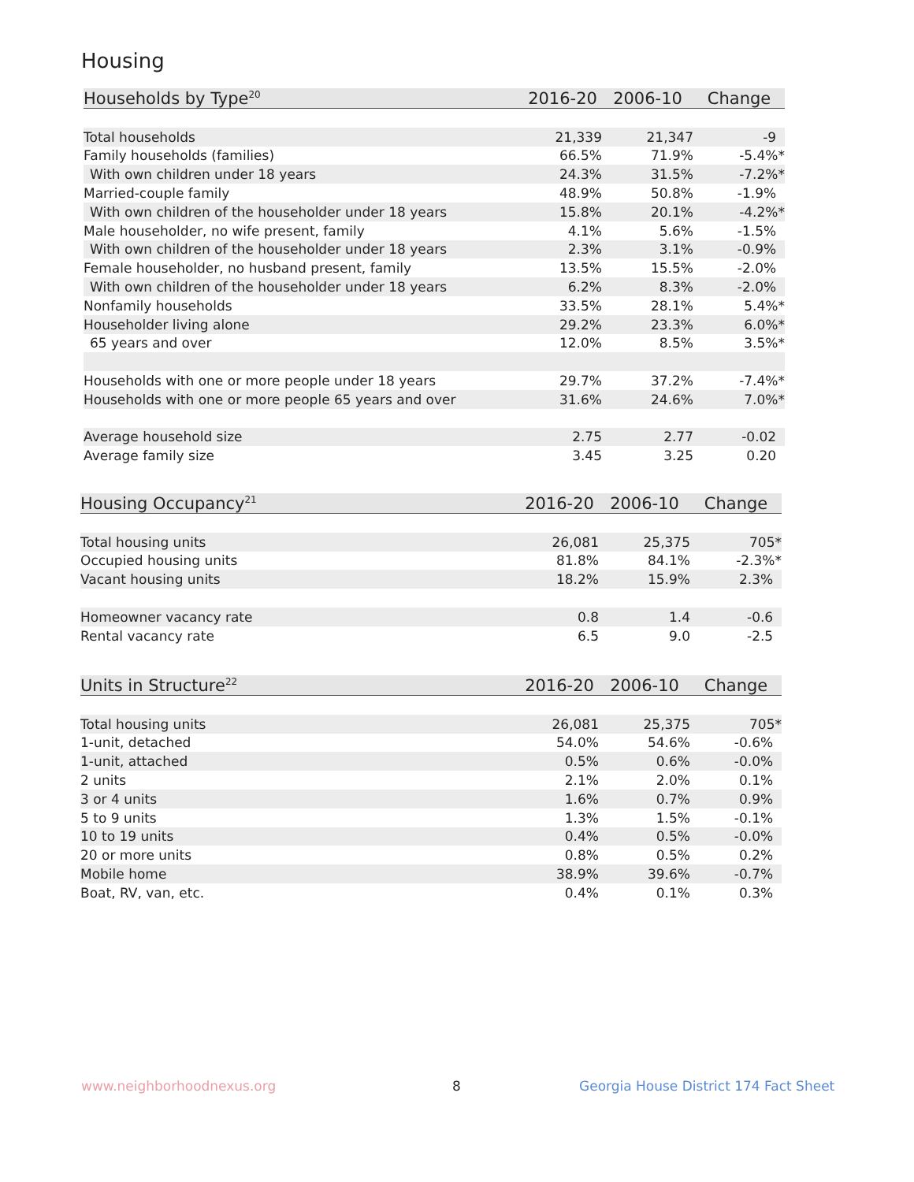Housing
| Households by Type<sup>20</sup> | 2016-20 | 2006-10 | Change |
| --- | --- | --- | --- |
| Total households | 21,339 | 21,347 | -9 |
| Family households (families) | 66.5% | 71.9% | -5.4%* |
| With own children under 18 years | 24.3% | 31.5% | -7.2%* |
| Married-couple family | 48.9% | 50.8% | -1.9% |
| With own children of the householder under 18 years | 15.8% | 20.1% | -4.2%* |
| Male householder, no wife present, family | 4.1% | 5.6% | -1.5% |
| With own children of the householder under 18 years | 2.3% | 3.1% | -0.9% |
| Female householder, no husband present, family | 13.5% | 15.5% | -2.0% |
| With own children of the householder under 18 years | 6.2% | 8.3% | -2.0% |
| Nonfamily households | 33.5% | 28.1% | 5.4%* |
| Householder living alone | 29.2% | 23.3% | 6.0%* |
| 65 years and over | 12.0% | 8.5% | 3.5%* |
| Households with one or more people under 18 years | 29.7% | 37.2% | -7.4%* |
| Households with one or more people 65 years and over | 31.6% | 24.6% | 7.0%* |
| Average household size | 2.75 | 2.77 | -0.02 |
| Average family size | 3.45 | 3.25 | 0.20 |
| Housing Occupancy<sup>21</sup> | 2016-20 | 2006-10 | Change |
| --- | --- | --- | --- |
| Total housing units | 26,081 | 25,375 | 705* |
| Occupied housing units | 81.8% | 84.1% | -2.3%* |
| Vacant housing units | 18.2% | 15.9% | 2.3% |
| Homeowner vacancy rate | 0.8 | 1.4 | -0.6 |
| Rental vacancy rate | 6.5 | 9.0 | -2.5 |
| Units in Structure<sup>22</sup> | 2016-20 | 2006-10 | Change |
| --- | --- | --- | --- |
| Total housing units | 26,081 | 25,375 | 705* |
| 1-unit, detached | 54.0% | 54.6% | -0.6% |
| 1-unit, attached | 0.5% | 0.6% | -0.0% |
| 2 units | 2.1% | 2.0% | 0.1% |
| 3 or 4 units | 1.6% | 0.7% | 0.9% |
| 5 to 9 units | 1.3% | 1.5% | -0.1% |
| 10 to 19 units | 0.4% | 0.5% | -0.0% |
| 20 or more units | 0.8% | 0.5% | 0.2% |
| Mobile home | 38.9% | 39.6% | -0.7% |
| Boat, RV, van, etc. | 0.4% | 0.1% | 0.3% |
www.neighborhoodnexus.org 8
Georgia House District 174 Fact Sheet